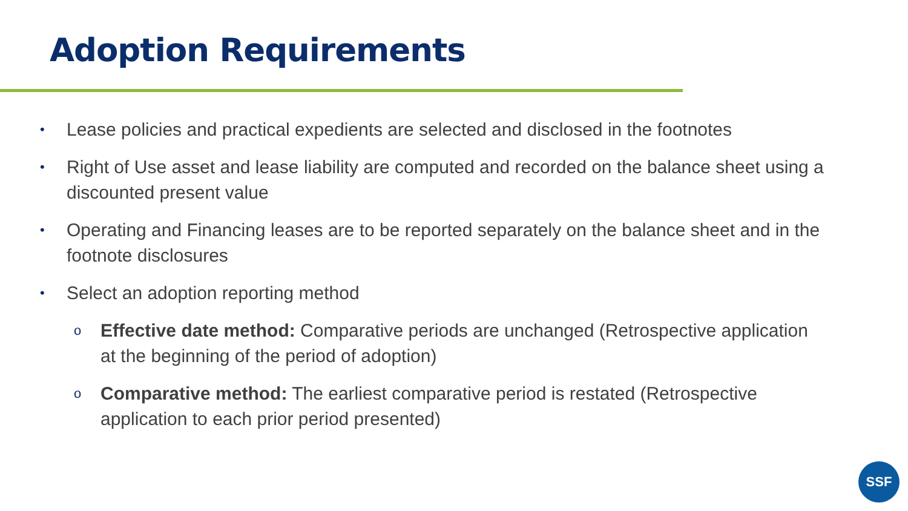Adoption Requirements
• Lease policies and practical expedients are selected and disclosed in the footnotes
• Right of Use asset and lease liability are computed and recorded on the balance sheet using a discounted present value
• Operating and Financing leases are to be reported separately on the balance sheet and in the footnote disclosures
• Select an adoption reporting method
o Effective date method: Comparative periods are unchanged (Retrospective application at the beginning of the period of adoption)
o Comparative method: The earliest comparative period is restated (Retrospective application to each prior period presented)
SSF